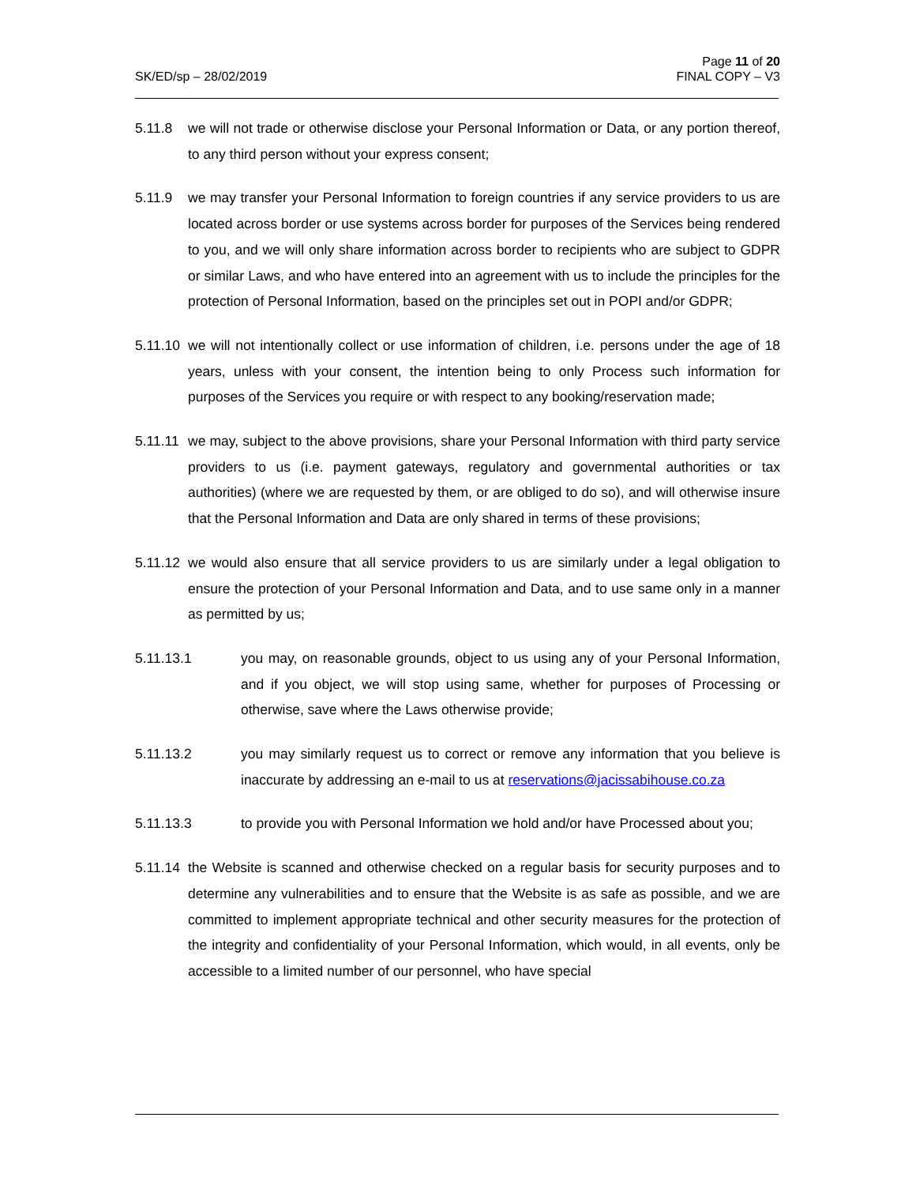SK/ED/sp – 28/02/2019
Page 11 of 20
FINAL COPY – V3
5.11.8 we will not trade or otherwise disclose your Personal Information or Data, or any portion thereof, to any third person without your express consent;
5.11.9 we may transfer your Personal Information to foreign countries if any service providers to us are located across border or use systems across border for purposes of the Services being rendered to you, and we will only share information across border to recipients who are subject to GDPR or similar Laws, and who have entered into an agreement with us to include the principles for the protection of Personal Information, based on the principles set out in POPI and/or GDPR;
5.11.10
we will not intentionally collect or use information of children, i.e. persons under the age of 18 years, unless with your consent, the intention being to only Process such information for purposes of the Services you require or with respect to any booking/reservation made;
5.11.11
we may, subject to the above provisions, share your Personal Information with third party service providers to us (i.e. payment gateways, regulatory and governmental authorities or tax authorities) (where we are requested by them, or are obliged to do so), and will otherwise insure that the Personal Information and Data are only shared in terms of these provisions;
5.11.12
we would also ensure that all service providers to us are similarly under a legal obligation to ensure the protection of your Personal Information and Data, and to use same only in a manner as permitted by us;
5.11.13.1 you may, on reasonable grounds, object to us using any of your Personal Information, and if you object, we will stop using same, whether for purposes of Processing or otherwise, save where the Laws otherwise provide;
5.11.13.2 you may similarly request us to correct or remove any information that you believe is inaccurate by addressing an e-mail to us at reservations@jacissabihouse.co.za
5.11.13.3 to provide you with Personal Information we hold and/or have Processed about you;
5.11.14
the Website is scanned and otherwise checked on a regular basis for security purposes and to determine any vulnerabilities and to ensure that the Website is as safe as possible, and we are committed to implement appropriate technical and other security measures for the protection of the integrity and confidentiality of your Personal Information, which would, in all events, only be accessible to a limited number of our personnel, who have special